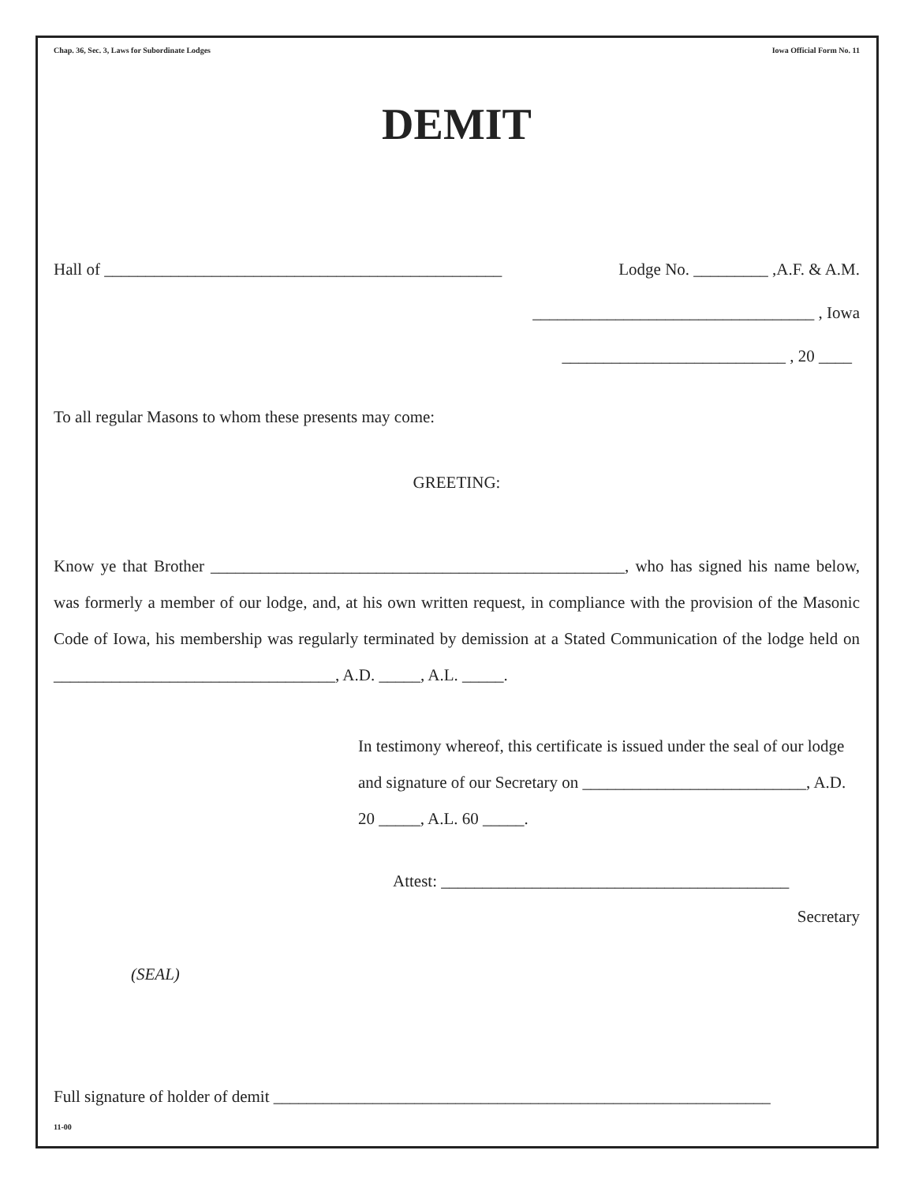Chap. 36, Sec. 3, Laws for Subordinate Lodges Iowa Official Form No. 11
DEMIT
Hall of ________________________________________________ Lodge No. _________ ,A.F. & A.M.
__________________________________ , Iowa
___________________________ , 20 ____
To all regular Masons to whom these presents may come:
GREETING:
Know ye that Brother __________________________________________________, who has signed his name below, was formerly a member of our lodge, and, at his own written request, in compliance with the provision of the Masonic Code of Iowa, his membership was regularly terminated by demission at a Stated Communication of the lodge held on __________________________________, A.D. _____, A.L. _____.
In testimony whereof, this certificate is issued under the seal of our lodge and signature of our Secretary on ___________________________, A.D. 20 _____, A.L. 60 _____.
Attest: __________________________________________
Secretary
(SEAL)
Full signature of holder of demit ____________________________________________________________
11-00